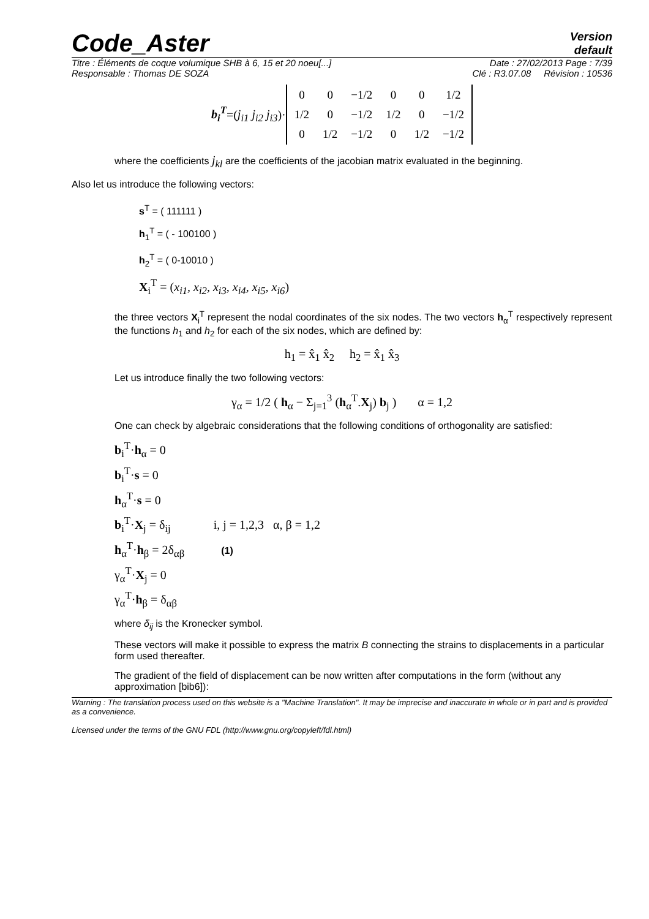Code_Aster
Version
default
Titre : Éléments de coque volumique SHB à 6, 15 et 20 noeu[...] Date : 27/02/2013 Page : 7/39
Responsable : Thomas DE SOZA Clé : R3.07.08 Révision : 10536
b<sub>i</sub><sup>T</sup>=(j<sub>i1</sub> j<sub>i2</sub> j<sub>i3</sub>)·
| 0 | 0 | −1/2 | 0 | 0 | 1/2 |
| 1/2 | 0 | −1/2 | 1/2 | 0 | −1/2 |
| 0 | 1/2 | −1/2 | 0 | 1/2 | −1/2 |
where the coefficients j<sub>kl</sub> are the coefficients of the jacobian matrix evaluated in the beginning.
Also let us introduce the following vectors:
s<sup>T</sup> = ( 111111 )
h<sub>1</sub><sup>T</sup> = ( - 100100 )
h<sub>2</sub><sup>T</sup> = ( 0-10010 )
X<sub>i</sub><sup>T</sup> = (x<sub>i1</sub>, x<sub>i2</sub>, x<sub>i3</sub>, x<sub>i4</sub>, x<sub>i5</sub>, x<sub>i6</sub>)
the three vectors X<sub>i</sub><sup>T</sup> represent the nodal coordinates of the six nodes. The two vectors h<sub>α</sub><sup>T</sup> respectively represent the functions h<sub>1</sub> and h<sub>2</sub> for each of the six nodes, which are defined by:
h<sub>1</sub> = x̂<sub>1</sub> x̂<sub>2</sub> h<sub>2</sub> = x̂<sub>1</sub> x̂<sub>3</sub>
Let us introduce finally the two following vectors:
γ<sub>α</sub> = 1/2 ( h<sub>α</sub> − Σ<sub>j=1</sub><sup>3</sup> (h<sub>α</sub><sup>T</sup>.X<sub>j</sub>) b<sub>j</sub> ) α = 1,2
One can check by algebraic considerations that the following conditions of orthogonality are satisfied:
b<sub>i</sub><sup>T</sup>·h<sub>α</sub> = 0
b<sub>i</sub><sup>T</sup>·s = 0
h<sub>α</sub><sup>T</sup>·s = 0
b<sub>i</sub><sup>T</sup>·X<sub>j</sub> = δ<sub>ij</sub> i, j = 1,2,3 α, β = 1,2
h<sub>α</sub><sup>T</sup>·h<sub>β</sub> = 2δ<sub>αβ</sub> (1)
γ<sub>α</sub><sup>T</sup>·X<sub>j</sub> = 0
γ<sub>α</sub><sup>T</sup>·h<sub>β</sub> = δ<sub>αβ</sub>
where δ<sub>ij</sub> is the Kronecker symbol.
These vectors will make it possible to express the matrix B connecting the strains to displacements in a particular form used thereafter.
The gradient of the field of displacement can be now written after computations in the form (without any approximation [bib6]):
Warning : The translation process used on this website is a "Machine Translation". It may be imprecise and inaccurate in whole or in part and is provided as a convenience.
Licensed under the terms of the GNU FDL (http://www.gnu.org/copyleft/fdl.html)